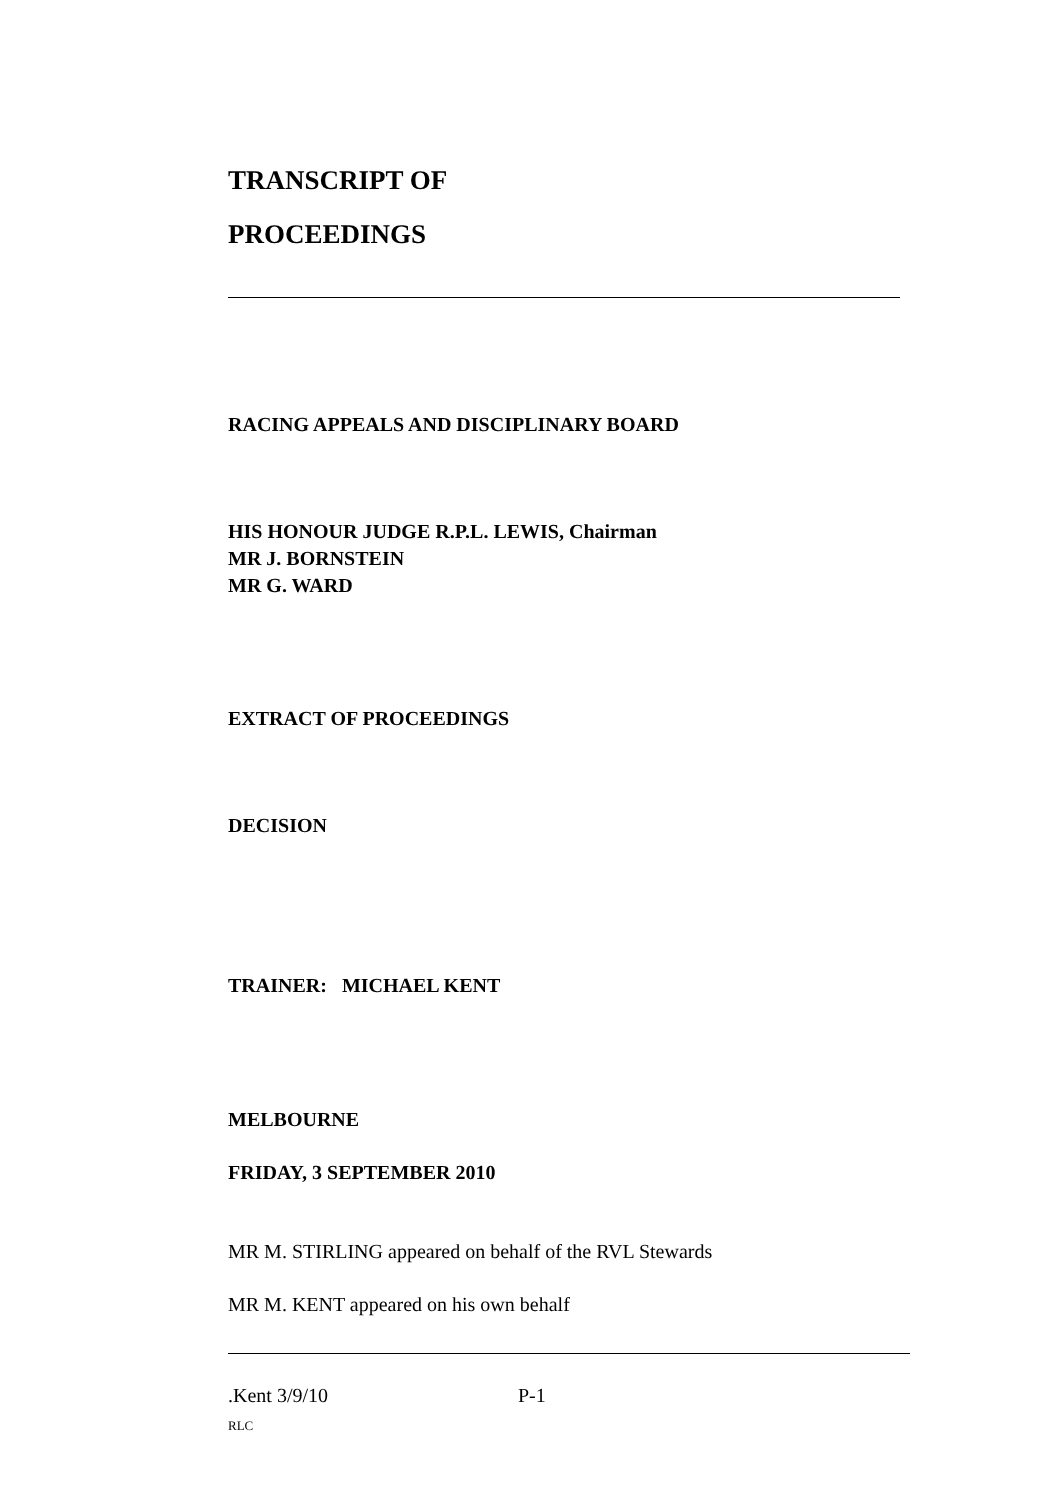TRANSCRIPT OF
PROCEEDINGS
RACING APPEALS AND DISCIPLINARY BOARD
HIS HONOUR JUDGE R.P.L. LEWIS, Chairman
MR J. BORNSTEIN
MR G. WARD
EXTRACT OF PROCEEDINGS
DECISION
TRAINER: MICHAEL KENT
MELBOURNE
FRIDAY, 3 SEPTEMBER 2010
MR M. STIRLING appeared on behalf of the RVL Stewards
MR M. KENT appeared on his own behalf
.Kent 3/9/10 P-1
RLC